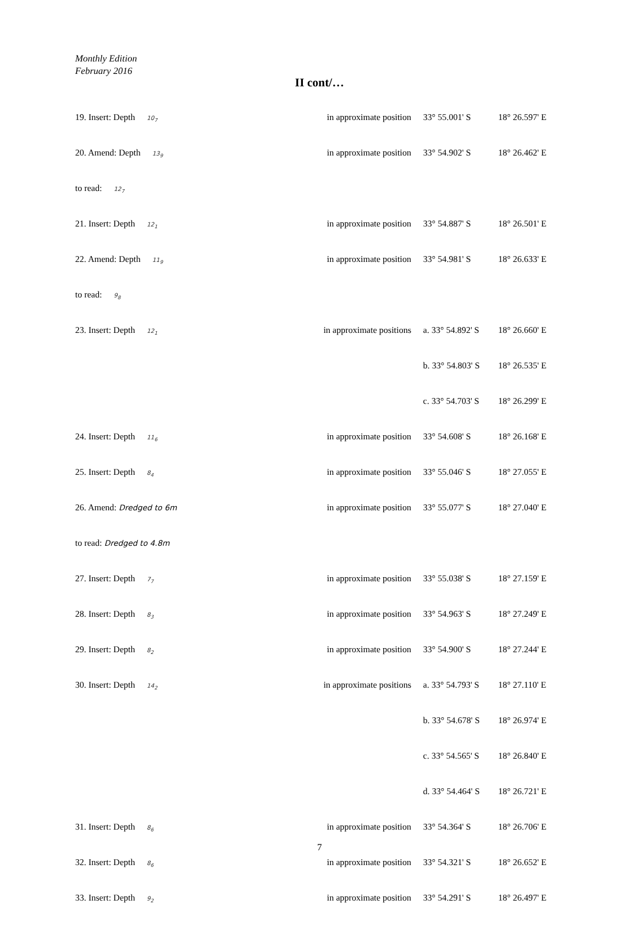Monthly Edition
February 2016
II cont/…
| 19. Insert: Depth 10<sub>7</sub> | in approximate position | 33° 55.001' S | 18° 26.597' E |
| 20. Amend: Depth 13<sub>9</sub> | in approximate position | 33° 54.902' S | 18° 26.462' E |
| to read: 12<sub>7</sub> | | | |
| 21. Insert: Depth 12<sub>1</sub> | in approximate position | 33° 54.887' S | 18° 26.501' E |
| 22. Amend: Depth 11<sub>9</sub> | in approximate position | 33° 54.981' S | 18° 26.633' E |
| to read: 9<sub>8</sub> | | | |
| 23. Insert: Depth 12<sub>1</sub> | in approximate positions | a. 33° 54.892' S | 18° 26.660' E |
| | | b. 33° 54.803' S | 18° 26.535' E |
| | | c. 33° 54.703' S | 18° 26.299' E |
| 24. Insert: Depth 11<sub>6</sub> | in approximate position | 33° 54.608' S | 18° 26.168' E |
| 25. Insert: Depth 8<sub>4</sub> | in approximate position | 33° 55.046' S | 18° 27.055' E |
| 26. Amend: Dredged to 6m | in approximate position | 33° 55.077' S | 18° 27.040' E |
| to read: Dredged to 4.8m | | | |
| 27. Insert: Depth 7<sub>7</sub> | in approximate position | 33° 55.038' S | 18° 27.159' E |
| 28. Insert: Depth 8<sub>3</sub> | in approximate position | 33° 54.963' S | 18° 27.249' E |
| 29. Insert: Depth 8<sub>2</sub> | in approximate position | 33° 54.900' S | 18° 27.244' E |
| 30. Insert: Depth 14<sub>2</sub> | in approximate positions | a. 33° 54.793' S | 18° 27.110' E |
| | | b. 33° 54.678' S | 18° 26.974' E |
| | | c. 33° 54.565' S | 18° 26.840' E |
| | | d. 33° 54.464' S | 18° 26.721' E |
| 31. Insert: Depth 8<sub>6</sub> | in approximate position | 33° 54.364' S | 18° 26.706' E |
| 32. Insert: Depth 8<sub>6</sub> | in approximate position | 33° 54.321' S | 18° 26.652' E |
| 33. Insert: Depth 9<sub>2</sub> | in approximate position | 33° 54.291' S | 18° 26.497' E |
7